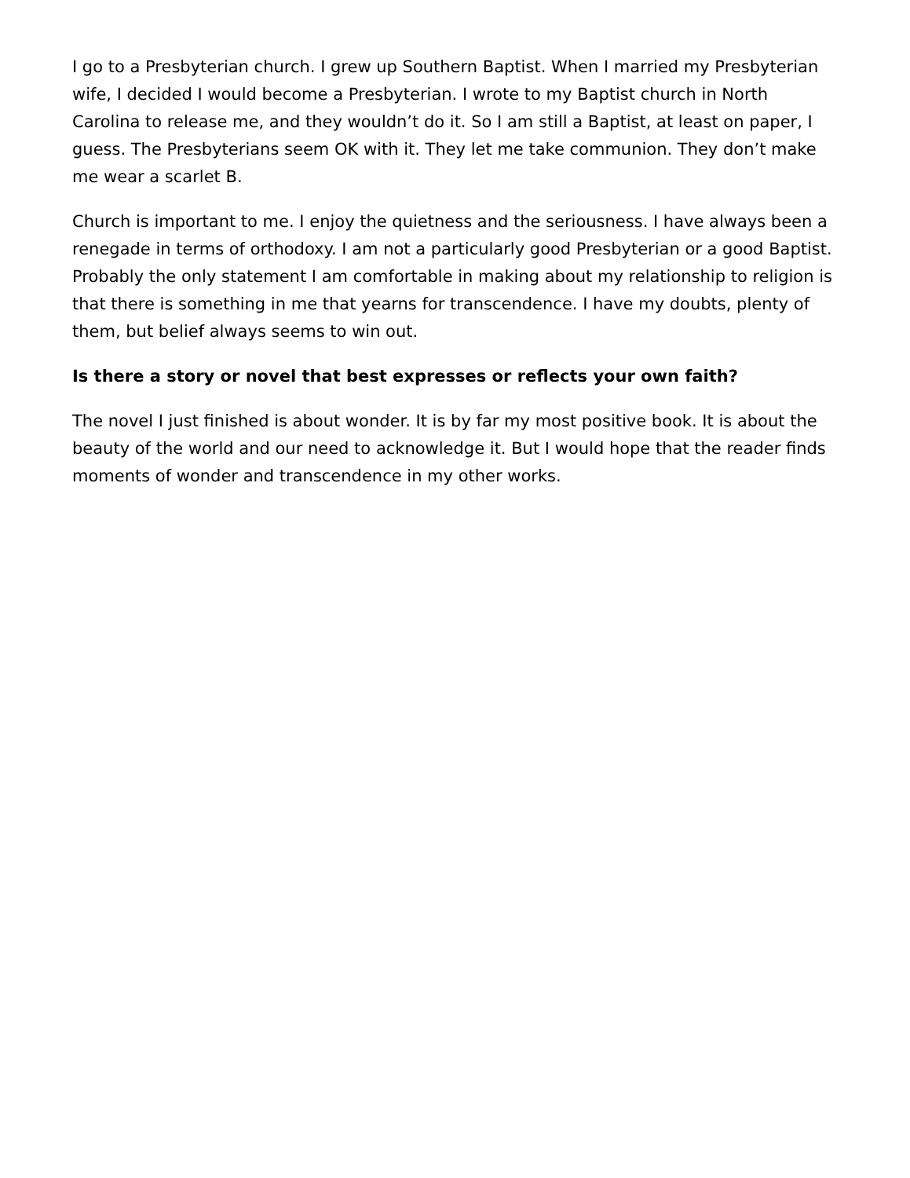I go to a Presbyterian church. I grew up Southern Baptist. When I married my Presbyterian wife, I decided I would become a Presbyterian. I wrote to my Baptist church in North Carolina to release me, and they wouldn’t do it. So I am still a Baptist, at least on paper, I guess. The Presbyterians seem OK with it. They let me take communion. They don’t make me wear a scarlet B.
Church is important to me. I enjoy the quietness and the seriousness. I have always been a renegade in terms of orthodoxy. I am not a particularly good Presbyterian or a good Baptist. Probably the only statement I am comfortable in making about my relationship to religion is that there is something in me that yearns for transcendence. I have my doubts, plenty of them, but belief always seems to win out.
Is there a story or novel that best expresses or reflects your own faith?
The novel I just finished is about wonder. It is by far my most positive book. It is about the beauty of the world and our need to acknowledge it. But I would hope that the reader finds moments of wonder and transcendence in my other works.